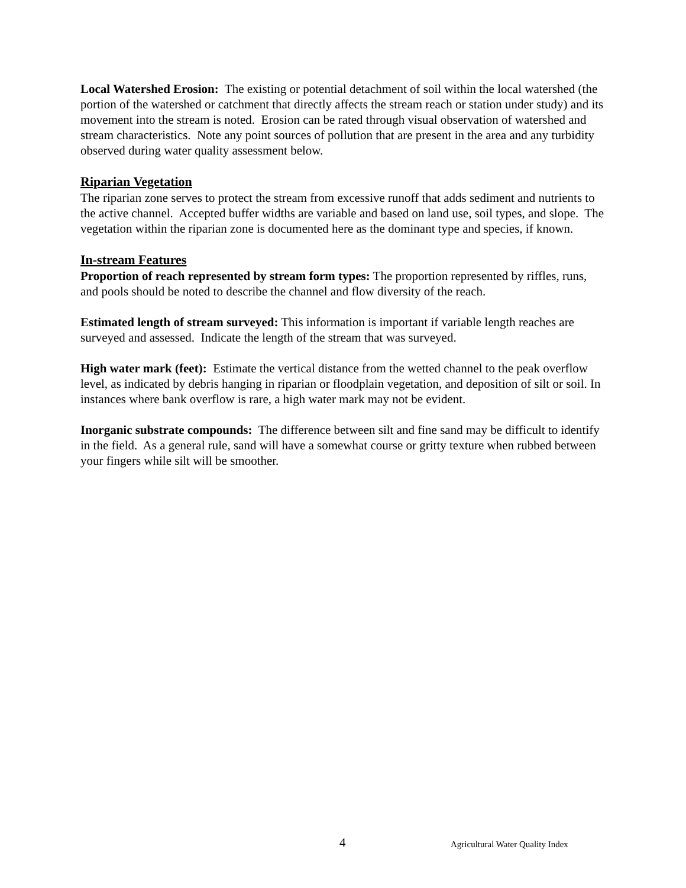Local Watershed Erosion: The existing or potential detachment of soil within the local watershed (the portion of the watershed or catchment that directly affects the stream reach or station under study) and its movement into the stream is noted. Erosion can be rated through visual observation of watershed and stream characteristics. Note any point sources of pollution that are present in the area and any turbidity observed during water quality assessment below.
Riparian Vegetation
The riparian zone serves to protect the stream from excessive runoff that adds sediment and nutrients to the active channel. Accepted buffer widths are variable and based on land use, soil types, and slope. The vegetation within the riparian zone is documented here as the dominant type and species, if known.
In-stream Features
Proportion of reach represented by stream form types: The proportion represented by riffles, runs, and pools should be noted to describe the channel and flow diversity of the reach.
Estimated length of stream surveyed: This information is important if variable length reaches are surveyed and assessed. Indicate the length of the stream that was surveyed.
High water mark (feet): Estimate the vertical distance from the wetted channel to the peak overflow level, as indicated by debris hanging in riparian or floodplain vegetation, and deposition of silt or soil. In instances where bank overflow is rare, a high water mark may not be evident.
Inorganic substrate compounds: The difference between silt and fine sand may be difficult to identify in the field. As a general rule, sand will have a somewhat course or gritty texture when rubbed between your fingers while silt will be smoother.
4 Agricultural Water Quality Index